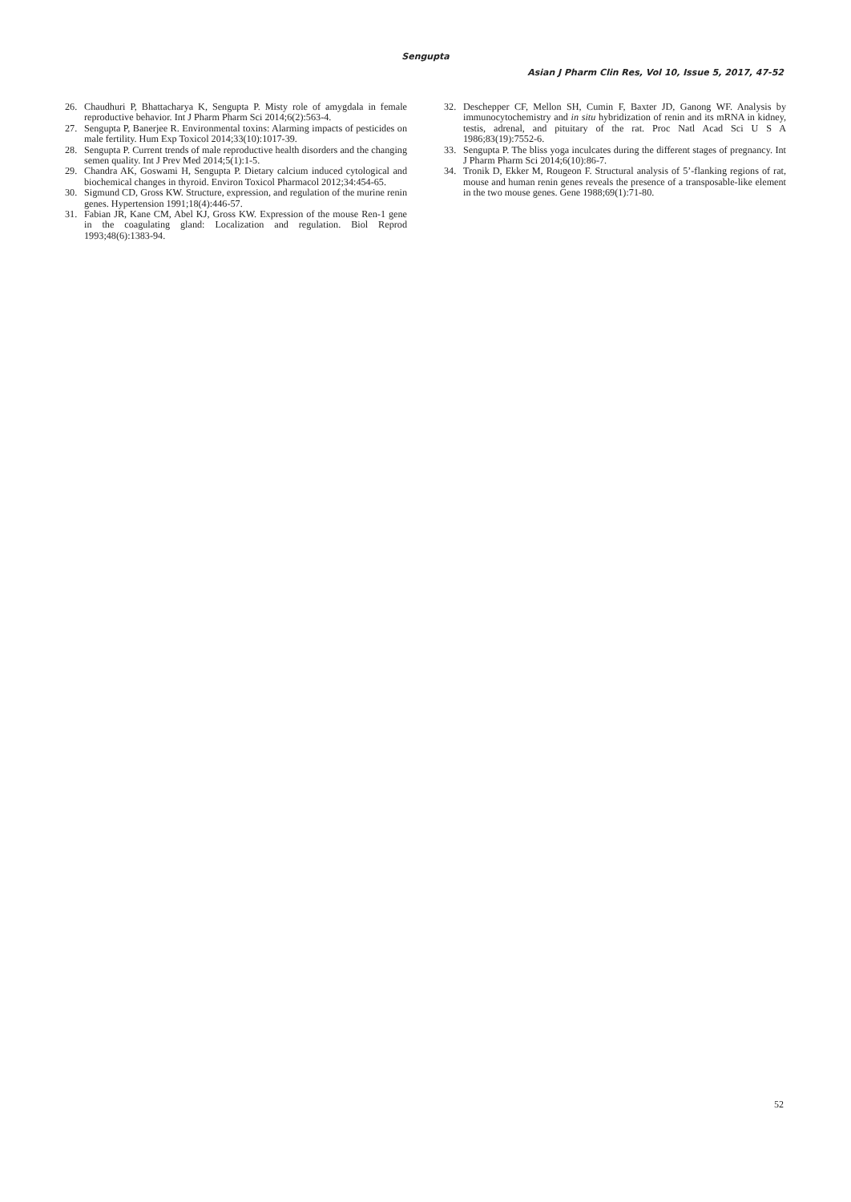Sengupta
Asian J Pharm Clin Res, Vol 10, Issue 5, 2017, 47-52
26. Chaudhuri P, Bhattacharya K, Sengupta P. Misty role of amygdala in female reproductive behavior. Int J Pharm Pharm Sci 2014;6(2):563-4.
27. Sengupta P, Banerjee R. Environmental toxins: Alarming impacts of pesticides on male fertility. Hum Exp Toxicol 2014;33(10):1017-39.
28. Sengupta P. Current trends of male reproductive health disorders and the changing semen quality. Int J Prev Med 2014;5(1):1-5.
29. Chandra AK, Goswami H, Sengupta P. Dietary calcium induced cytological and biochemical changes in thyroid. Environ Toxicol Pharmacol 2012;34:454-65.
30. Sigmund CD, Gross KW. Structure, expression, and regulation of the murine renin genes. Hypertension 1991;18(4):446-57.
31. Fabian JR, Kane CM, Abel KJ, Gross KW. Expression of the mouse Ren-1 gene in the coagulating gland: Localization and regulation. Biol Reprod 1993;48(6):1383-94.
32. Deschepper CF, Mellon SH, Cumin F, Baxter JD, Ganong WF. Analysis by immunocytochemistry and in situ hybridization of renin and its mRNA in kidney, testis, adrenal, and pituitary of the rat. Proc Natl Acad Sci U S A 1986;83(19):7552-6.
33. Sengupta P. The bliss yoga inculcates during the different stages of pregnancy. Int J Pharm Pharm Sci 2014;6(10):86-7.
34. Tronik D, Ekker M, Rougeon F. Structural analysis of 5’-flanking regions of rat, mouse and human renin genes reveals the presence of a transposable-like element in the two mouse genes. Gene 1988;69(1):71-80.
52